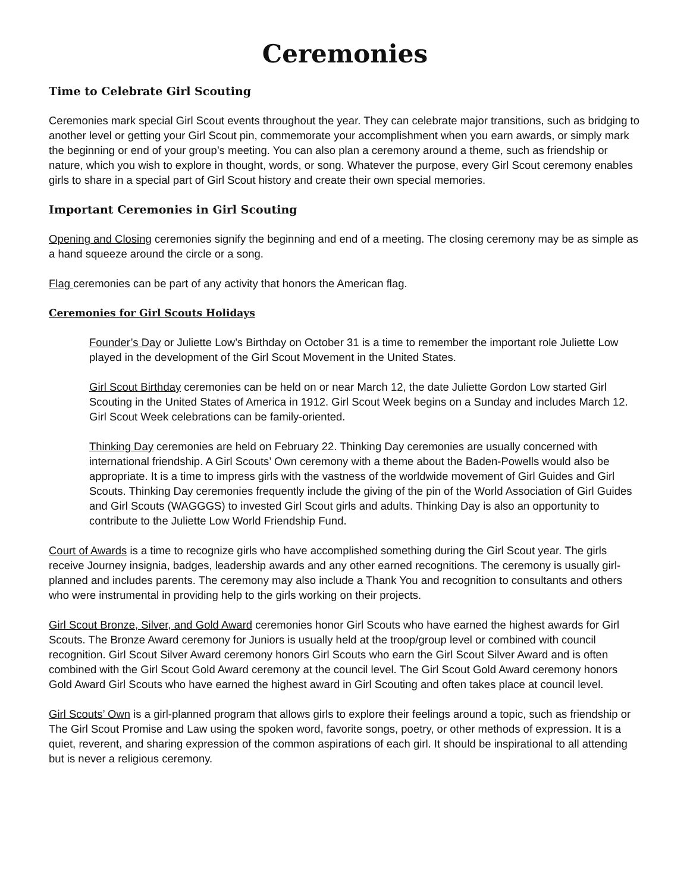Ceremonies
Time to Celebrate Girl Scouting
Ceremonies mark special Girl Scout events throughout the year. They can celebrate major transitions, such as bridging to another level or getting your Girl Scout pin, commemorate your accomplishment when you earn awards, or simply mark the beginning or end of your group’s meeting. You can also plan a ceremony around a theme, such as friendship or nature, which you wish to explore in thought, words, or song. Whatever the purpose, every Girl Scout ceremony enables girls to share in a special part of Girl Scout history and create their own special memories.
Important Ceremonies in Girl Scouting
Opening and Closing ceremonies signify the beginning and end of a meeting. The closing ceremony may be as simple as a hand squeeze around the circle or a song.
Flag ceremonies can be part of any activity that honors the American flag.
Ceremonies for Girl Scouts Holidays
Founder’s Day or Juliette Low’s Birthday on October 31 is a time to remember the important role Juliette Low played in the development of the Girl Scout Movement in the United States.
Girl Scout Birthday ceremonies can be held on or near March 12, the date Juliette Gordon Low started Girl Scouting in the United States of America in 1912. Girl Scout Week begins on a Sunday and includes March 12. Girl Scout Week celebrations can be family-oriented.
Thinking Day ceremonies are held on February 22. Thinking Day ceremonies are usually concerned with international friendship. A Girl Scouts’ Own ceremony with a theme about the Baden-Powells would also be appropriate. It is a time to impress girls with the vastness of the worldwide movement of Girl Guides and Girl Scouts. Thinking Day ceremonies frequently include the giving of the pin of the World Association of Girl Guides and Girl Scouts (WAGGGS) to invested Girl Scout girls and adults. Thinking Day is also an opportunity to contribute to the Juliette Low World Friendship Fund.
Court of Awards is a time to recognize girls who have accomplished something during the Girl Scout year. The girls receive Journey insignia, badges, leadership awards and any other earned recognitions. The ceremony is usually girl-planned and includes parents. The ceremony may also include a Thank You and recognition to consultants and others who were instrumental in providing help to the girls working on their projects.
Girl Scout Bronze, Silver, and Gold Award ceremonies honor Girl Scouts who have earned the highest awards for Girl Scouts. The Bronze Award ceremony for Juniors is usually held at the troop/group level or combined with council recognition. Girl Scout Silver Award ceremony honors Girl Scouts who earn the Girl Scout Silver Award and is often combined with the Girl Scout Gold Award ceremony at the council level. The Girl Scout Gold Award ceremony honors Gold Award Girl Scouts who have earned the highest award in Girl Scouting and often takes place at council level.
Girl Scouts’ Own is a girl-planned program that allows girls to explore their feelings around a topic, such as friendship or The Girl Scout Promise and Law using the spoken word, favorite songs, poetry, or other methods of expression. It is a quiet, reverent, and sharing expression of the common aspirations of each girl. It should be inspirational to all attending but is never a religious ceremony.